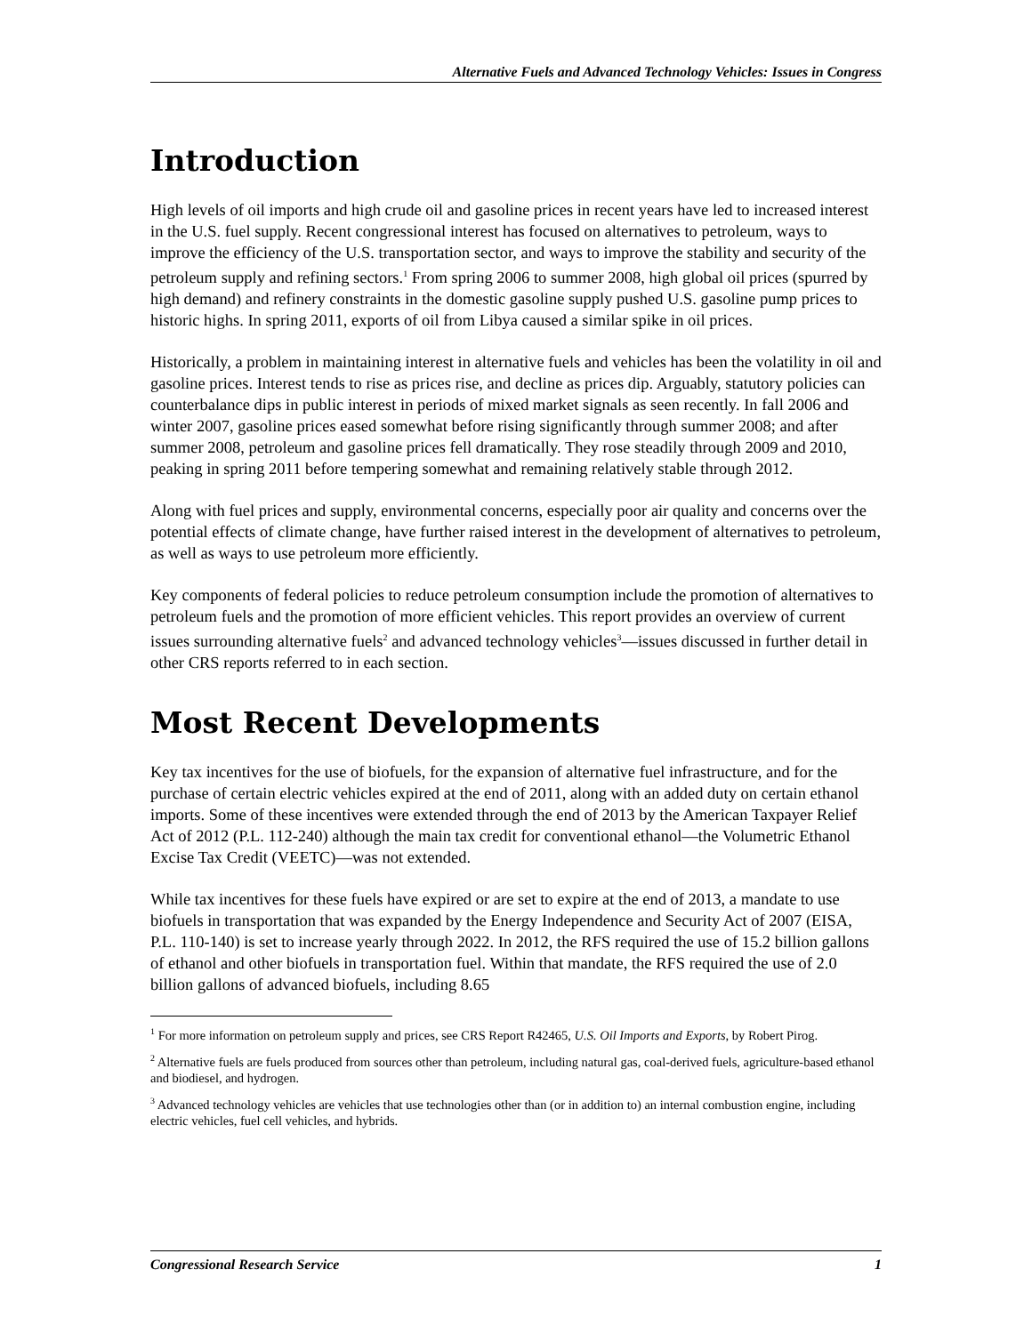Alternative Fuels and Advanced Technology Vehicles: Issues in Congress
Introduction
High levels of oil imports and high crude oil and gasoline prices in recent years have led to increased interest in the U.S. fuel supply. Recent congressional interest has focused on alternatives to petroleum, ways to improve the efficiency of the U.S. transportation sector, and ways to improve the stability and security of the petroleum supply and refining sectors.<sup>1</sup> From spring 2006 to summer 2008, high global oil prices (spurred by high demand) and refinery constraints in the domestic gasoline supply pushed U.S. gasoline pump prices to historic highs. In spring 2011, exports of oil from Libya caused a similar spike in oil prices.
Historically, a problem in maintaining interest in alternative fuels and vehicles has been the volatility in oil and gasoline prices. Interest tends to rise as prices rise, and decline as prices dip. Arguably, statutory policies can counterbalance dips in public interest in periods of mixed market signals as seen recently. In fall 2006 and winter 2007, gasoline prices eased somewhat before rising significantly through summer 2008; and after summer 2008, petroleum and gasoline prices fell dramatically. They rose steadily through 2009 and 2010, peaking in spring 2011 before tempering somewhat and remaining relatively stable through 2012.
Along with fuel prices and supply, environmental concerns, especially poor air quality and concerns over the potential effects of climate change, have further raised interest in the development of alternatives to petroleum, as well as ways to use petroleum more efficiently.
Key components of federal policies to reduce petroleum consumption include the promotion of alternatives to petroleum fuels and the promotion of more efficient vehicles. This report provides an overview of current issues surrounding alternative fuels<sup>2</sup> and advanced technology vehicles<sup>3</sup>—issues discussed in further detail in other CRS reports referred to in each section.
Most Recent Developments
Key tax incentives for the use of biofuels, for the expansion of alternative fuel infrastructure, and for the purchase of certain electric vehicles expired at the end of 2011, along with an added duty on certain ethanol imports. Some of these incentives were extended through the end of 2013 by the American Taxpayer Relief Act of 2012 (P.L. 112-240) although the main tax credit for conventional ethanol—the Volumetric Ethanol Excise Tax Credit (VEETC)—was not extended.
While tax incentives for these fuels have expired or are set to expire at the end of 2013, a mandate to use biofuels in transportation that was expanded by the Energy Independence and Security Act of 2007 (EISA, P.L. 110-140) is set to increase yearly through 2022. In 2012, the RFS required the use of 15.2 billion gallons of ethanol and other biofuels in transportation fuel. Within that mandate, the RFS required the use of 2.0 billion gallons of advanced biofuels, including 8.65
<sup>1</sup> For more information on petroleum supply and prices, see CRS Report R42465, U.S. Oil Imports and Exports, by Robert Pirog.
<sup>2</sup> Alternative fuels are fuels produced from sources other than petroleum, including natural gas, coal-derived fuels, agriculture-based ethanol and biodiesel, and hydrogen.
<sup>3</sup> Advanced technology vehicles are vehicles that use technologies other than (or in addition to) an internal combustion engine, including electric vehicles, fuel cell vehicles, and hybrids.
Congressional Research Service 1